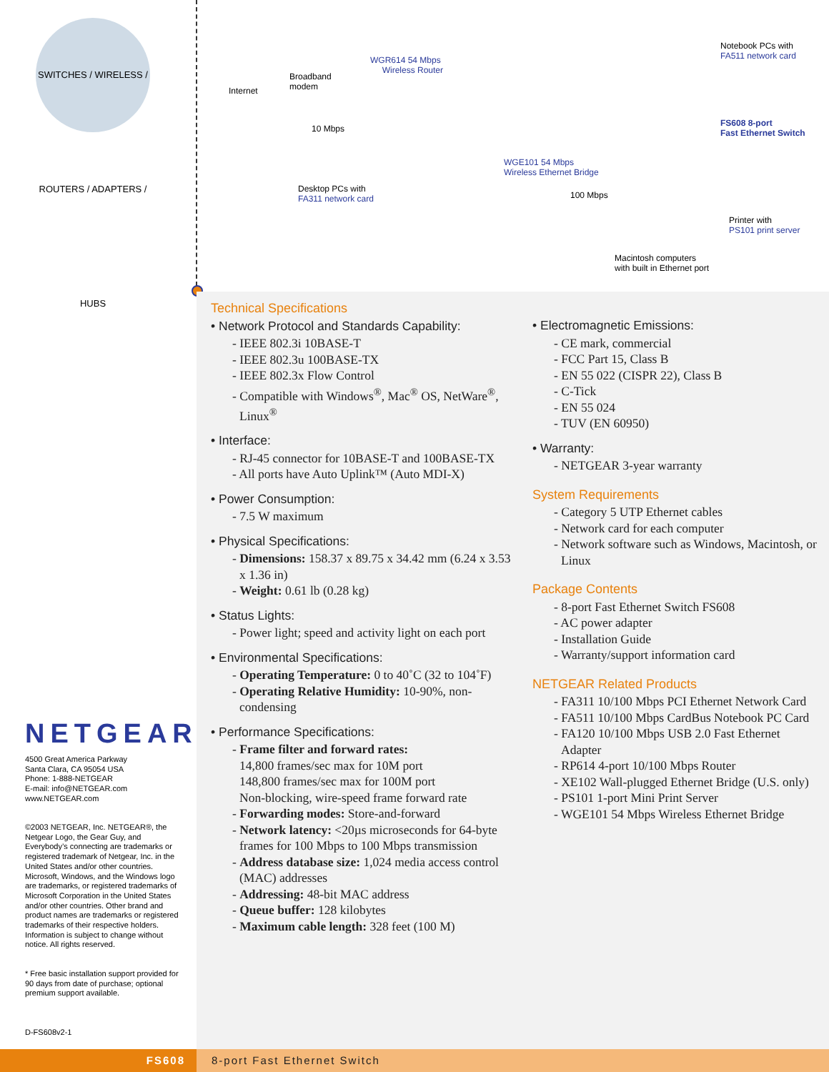SWITCHES / WIRELESS / ROUTERS / ADAPTERS / HUBS
NETGEAR
4500 Great America Parkway
Santa Clara, CA 95054 USA
Phone: 1-888-NETGEAR
E-mail: info@NETGEAR.com
www.NETGEAR.com
©2003 NETGEAR, Inc. NETGEAR®, the Netgear Logo, the Gear Guy, and Everybody’s connecting are trademarks or registered trademark of Netgear, Inc. in the United States and/or other countries. Microsoft, Windows, and the Windows logo are trademarks, or registered trademarks of Microsoft Corporation in the United States and/or other countries. Other brand and product names are trademarks or registered trademarks of their respective holders. Information is subject to change without notice. All rights reserved.
* Free basic installation support provided for 90 days from date of purchase; optional premium support available.
D-FS608v2-1
Internet
Broadband
modem
WGR614 54 Mbps
Wireless Router
10 Mbps
Desktop PCs with
FA311 network card
Notebook PCs with
FA511 network card
FS608 8-port
Fast Ethernet Switch
WGE101 54 Mbps
Wireless Ethernet Bridge
100 Mbps
Printer with
PS101 print server
Macintosh computers
with built in Ethernet port
Technical Specifications
• Network Protocol and Standards Capability:
- IEEE 802.3i 10BASE-T
- IEEE 802.3u 100BASE-TX
- IEEE 802.3x Flow Control
- Compatible with Windows<sup>®</sup>, Mac<sup>®</sup> OS, NetWare<sup>®</sup>, Linux<sup>®</sup>
• Interface:
- RJ-45 connector for 10BASE-T and 100BASE-TX
- All ports have Auto Uplink™ (Auto MDI-X)
• Power Consumption:
- 7.5 W maximum
• Physical Specifications:
- Dimensions: 158.37 x 89.75 x 34.42 mm (6.24 x 3.53 x 1.36 in)
- Weight: 0.61 lb (0.28 kg)
• Status Lights:
- Power light; speed and activity light on each port
• Environmental Specifications:
- Operating Temperature: 0 to 40˚C (32 to 104˚F)
- Operating Relative Humidity: 10-90%, non-condensing
• Performance Specifications:
- Frame filter and forward rates:
14,800 frames/sec max for 10M port
148,800 frames/sec max for 100M port
Non-blocking, wire-speed frame forward rate
- Forwarding modes: Store-and-forward
- Network latency: <20µs microseconds for 64-byte frames for 100 Mbps to 100 Mbps transmission
- Address database size: 1,024 media access control (MAC) addresses
- Addressing: 48-bit MAC address
- Queue buffer: 128 kilobytes
- Maximum cable length: 328 feet (100 M)
• Electromagnetic Emissions:
- CE mark, commercial
- FCC Part 15, Class B
- EN 55 022 (CISPR 22), Class B
- C-Tick
- EN 55 024
- TUV (EN 60950)
• Warranty:
- NETGEAR 3-year warranty
System Requirements
- Category 5 UTP Ethernet cables
- Network card for each computer
- Network software such as Windows, Macintosh, or Linux
Package Contents
- 8-port Fast Ethernet Switch FS608
- AC power adapter
- Installation Guide
- Warranty/support information card
NETGEAR Related Products
- FA311 10/100 Mbps PCI Ethernet Network Card
- FA511 10/100 Mbps CardBus Notebook PC Card
- FA120 10/100 Mbps USB 2.0 Fast Ethernet Adapter
- RP614 4-port 10/100 Mbps Router
- XE102 Wall-plugged Ethernet Bridge (U.S. only)
- PS101 1-port Mini Print Server
- WGE101 54 Mbps Wireless Ethernet Bridge
FS608 8-port Fast Ethernet Switch